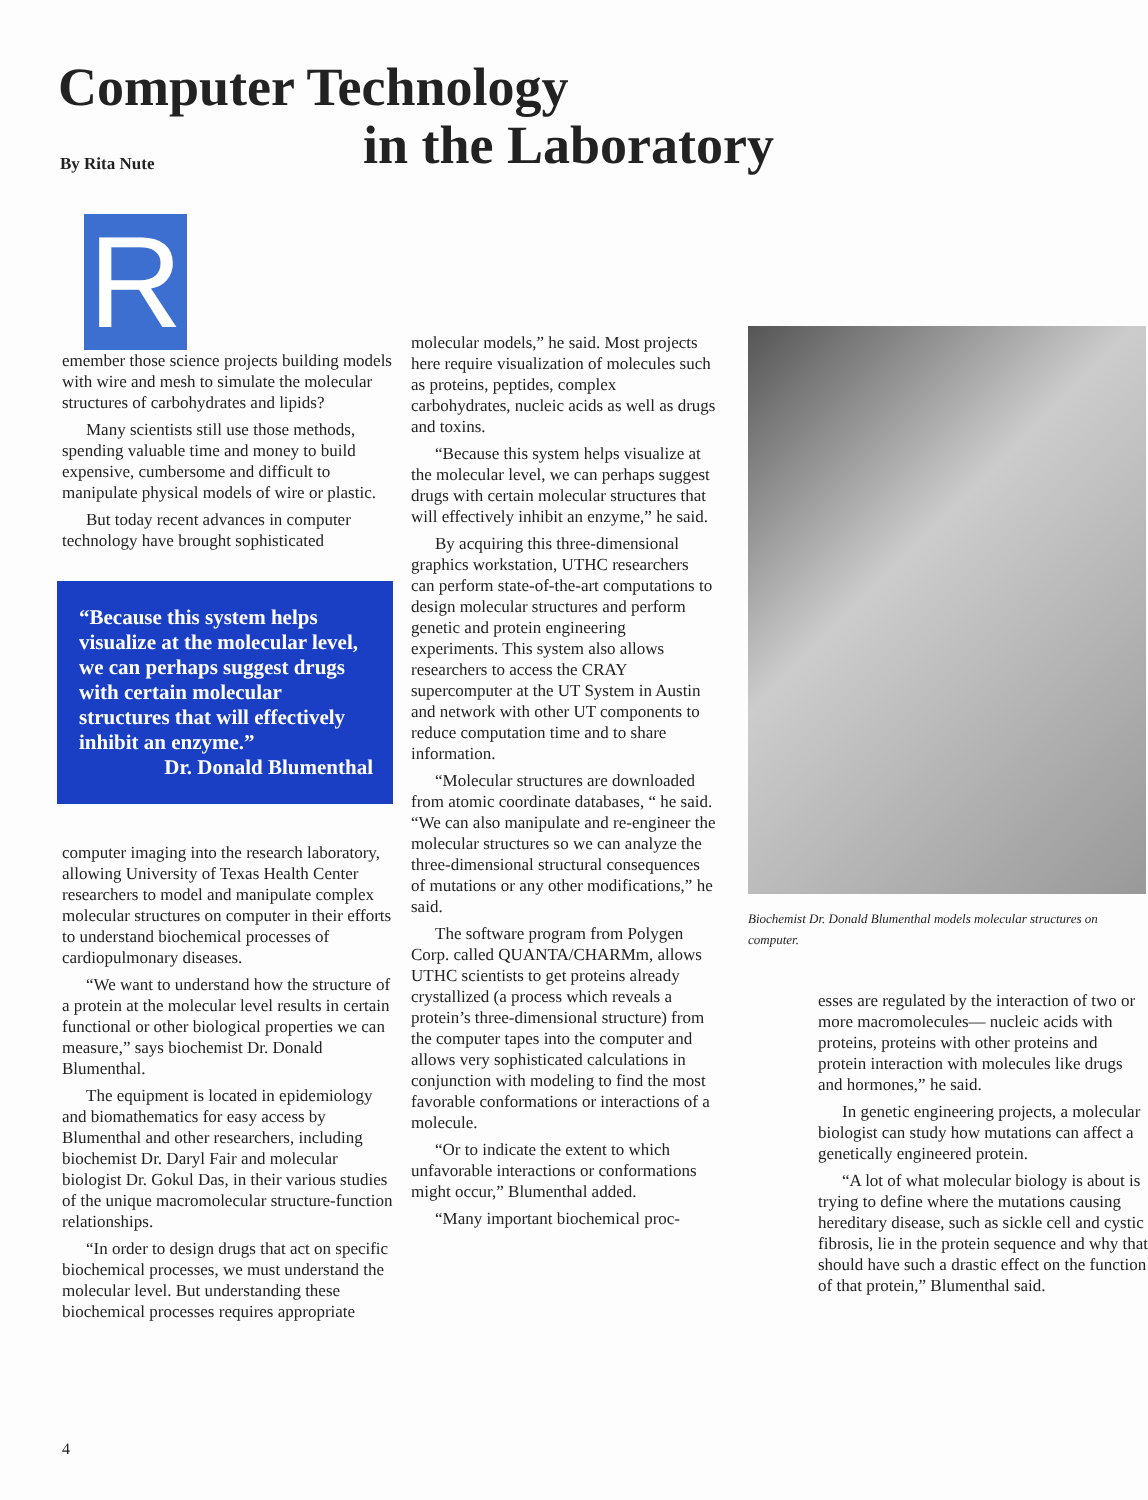Computer Technology
in the Laboratory
By Rita Nute
R
emember those science projects building models with wire and mesh to simulate the molecular structures of carbohydrates and lipids?
Many scientists still use those methods, spending valuable time and money to build expensive, cumbersome and difficult to manipulate physical models of wire or plastic.
But today recent advances in computer technology have brought sophisticated
“Because this system helps visualize at the molecular level, we can perhaps suggest drugs with certain molecular structures that will effectively inhibit an enzyme.”
Dr. Donald Blumenthal
computer imaging into the research laboratory, allowing University of Texas Health Center researchers to model and manipulate complex molecular structures on computer in their efforts to understand biochemical processes of cardiopulmonary diseases.
“We want to understand how the structure of a protein at the molecular level results in certain functional or other biological properties we can measure,” says biochemist Dr. Donald Blumenthal.
The equipment is located in epidemiology and biomathematics for easy access by Blumenthal and other researchers, including biochemist Dr. Daryl Fair and molecular biologist Dr. Gokul Das, in their various studies of the unique macromolecular structure-function relationships.
“In order to design drugs that act on specific biochemical processes, we must understand the molecular level. But understanding these biochemical processes requires appropriate
molecular models,” he said. Most projects here require visualization of molecules such as proteins, peptides, complex carbohydrates, nucleic acids as well as drugs and toxins.
“Because this system helps visualize at the molecular level, we can perhaps suggest drugs with certain molecular structures that will effectively inhibit an enzyme,” he said.
By acquiring this three-dimensional graphics workstation, UTHC researchers can perform state-of-the-art computations to design molecular structures and perform genetic and protein engineering experiments. This system also allows researchers to access the CRAY supercomputer at the UT System in Austin and network with other UT components to reduce computation time and to share information.
“Molecular structures are downloaded from atomic coordinate databases, “ he said. “We can also manipulate and re-engineer the molecular structures so we can analyze the three-dimensional structural consequences of mutations or any other modifications,” he said.
The software program from Polygen Corp. called QUANTA/CHARMm, allows UTHC scientists to get proteins already crystallized (a process which reveals a protein’s three-dimensional structure) from the computer tapes into the computer and allows very sophisticated calculations in conjunction with modeling to find the most favorable conformations or interactions of a molecule.
“Or to indicate the extent to which unfavorable interactions or conformations might occur,” Blumenthal added.
“Many important biochemical proc-
Biochemist Dr. Donald Blumenthal models molecular structures on computer.
esses are regulated by the interaction of two or more macromolecules— nucleic acids with proteins, proteins with other proteins and protein interaction with molecules like drugs and hormones,” he said.
In genetic engineering projects, a molecular biologist can study how mutations can affect a genetically engineered protein.
“A lot of what molecular biology is about is trying to define where the mutations causing hereditary disease, such as sickle cell and cystic fibrosis, lie in the protein sequence and why that should have such a drastic effect on the function of that protein,” Blumenthal said.
4